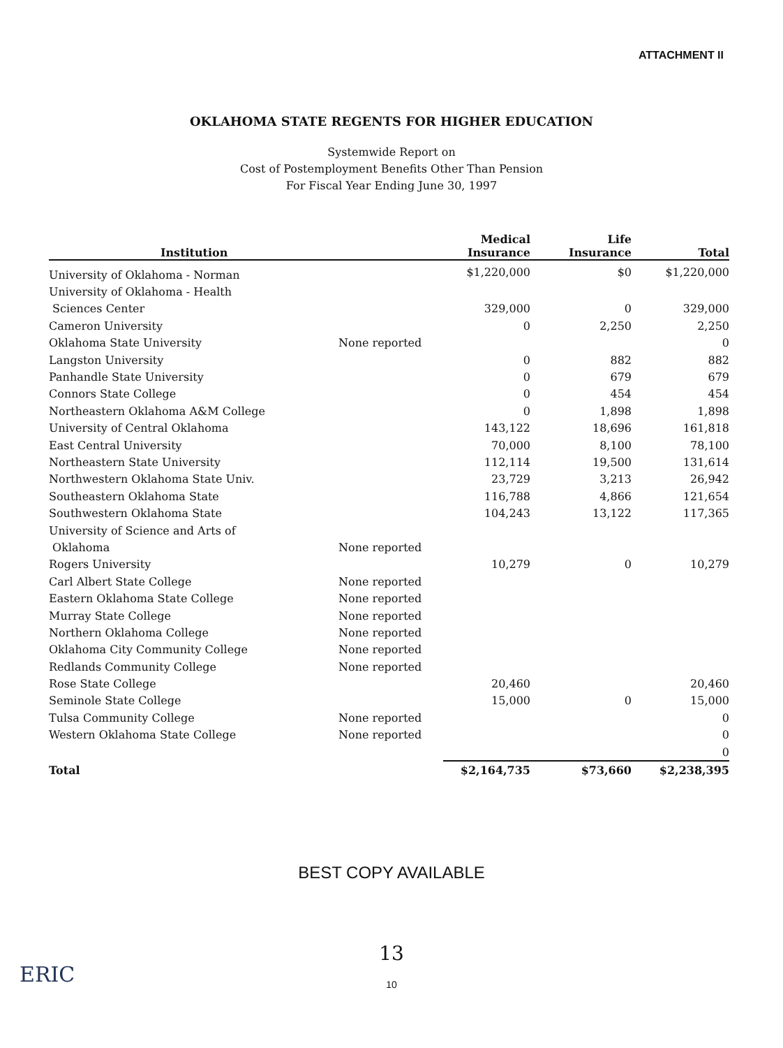ATTACHMENT II
OKLAHOMA STATE REGENTS FOR HIGHER EDUCATION
Systemwide Report on
Cost of Postemployment Benefits Other Than Pension
For Fiscal Year Ending June 30, 1997
| Institution | | Medical Insurance | Life Insurance | Total |
| --- | --- | --- | --- | --- |
| University of Oklahoma - Norman | | $1,220,000 | $0 | $1,220,000 |
| University of Oklahoma - Health | | | | |
| Sciences Center | | 329,000 | 0 | 329,000 |
| Cameron University | | 0 | 2,250 | 2,250 |
| Oklahoma State University | None reported | | | 0 |
| Langston University | | 0 | 882 | 882 |
| Panhandle State University | | 0 | 679 | 679 |
| Connors State College | | 0 | 454 | 454 |
| Northeastern Oklahoma A&M College | | 0 | 1,898 | 1,898 |
| University of Central Oklahoma | | 143,122 | 18,696 | 161,818 |
| East Central University | | 70,000 | 8,100 | 78,100 |
| Northeastern State University | | 112,114 | 19,500 | 131,614 |
| Northwestern Oklahoma State Univ. | | 23,729 | 3,213 | 26,942 |
| Southeastern Oklahoma State | | 116,788 | 4,866 | 121,654 |
| Southwestern Oklahoma State | | 104,243 | 13,122 | 117,365 |
| University of Science and Arts of | | | | |
| Oklahoma | None reported | | | |
| Rogers University | | 10,279 | 0 | 10,279 |
| Carl Albert State College | None reported | | | |
| Eastern Oklahoma State College | None reported | | | |
| Murray State College | None reported | | | |
| Northern Oklahoma College | None reported | | | |
| Oklahoma City Community College | None reported | | | |
| Redlands Community College | None reported | | | |
| Rose State College | | 20,460 | | 20,460 |
| Seminole State College | | 15,000 | 0 | 15,000 |
| Tulsa Community College | None reported | | | 0 |
| Western Oklahoma State College | None reported | | | 0 |
| | | | | 0 |
| Total | | $2,164,735 | $73,660 | $2,238,395 |
BEST COPY AVAILABLE
13
10
ERIC